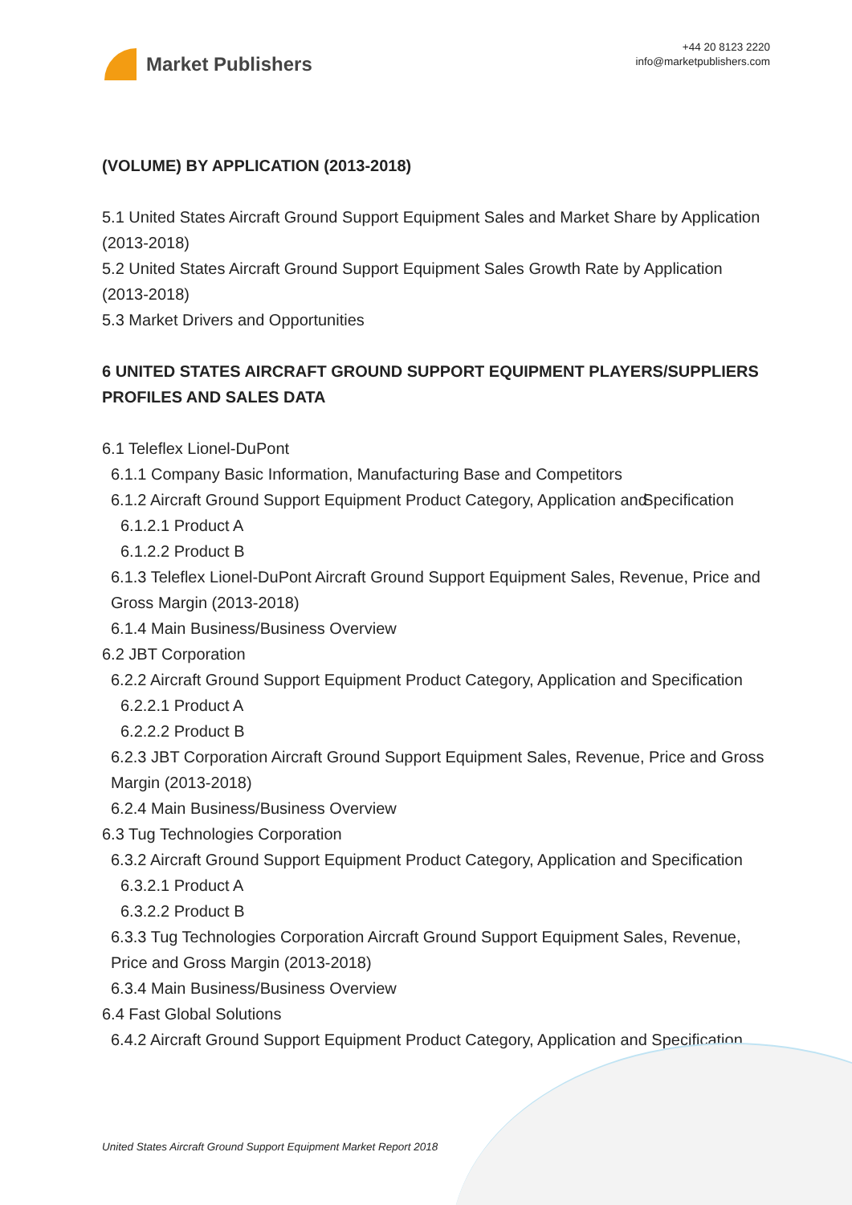Market Publishers
+44 20 8123 2220
info@marketpublishers.com
(VOLUME) BY APPLICATION (2013-2018)
5.1 United States Aircraft Ground Support Equipment Sales and Market Share by Application (2013-2018)
5.2 United States Aircraft Ground Support Equipment Sales Growth Rate by Application (2013-2018)
5.3 Market Drivers and Opportunities
6 UNITED STATES AIRCRAFT GROUND SUPPORT EQUIPMENT PLAYERS/SUPPLIERS PROFILES AND SALES DATA
6.1 Teleflex Lionel-DuPont
6.1.1 Company Basic Information, Manufacturing Base and Competitors
6.1.2 Aircraft Ground Support Equipment Product Category, Application and Specification
6.1.2.1 Product A
6.1.2.2 Product B
6.1.3 Teleflex Lionel-DuPont Aircraft Ground Support Equipment Sales, Revenue, Price and Gross Margin (2013-2018)
6.1.4 Main Business/Business Overview
6.2 JBT Corporation
6.2.2 Aircraft Ground Support Equipment Product Category, Application and Specification
6.2.2.1 Product A
6.2.2.2 Product B
6.2.3 JBT Corporation Aircraft Ground Support Equipment Sales, Revenue, Price and Gross Margin (2013-2018)
6.2.4 Main Business/Business Overview
6.3 Tug Technologies Corporation
6.3.2 Aircraft Ground Support Equipment Product Category, Application and Specification
6.3.2.1 Product A
6.3.2.2 Product B
6.3.3 Tug Technologies Corporation Aircraft Ground Support Equipment Sales, Revenue, Price and Gross Margin (2013-2018)
6.3.4 Main Business/Business Overview
6.4 Fast Global Solutions
6.4.2 Aircraft Ground Support Equipment Product Category, Application and Specification
United States Aircraft Ground Support Equipment Market Report 2018